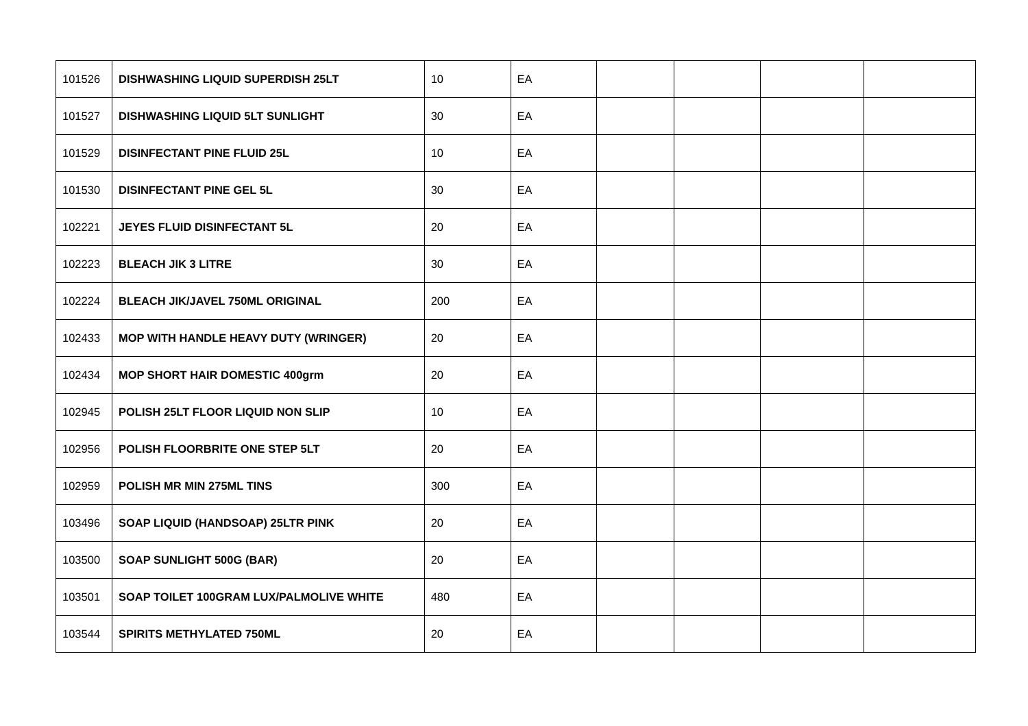| 101526 | DISHWASHING LIQUID SUPERDISH 25LT | 10 | EA | | | | |
| 101527 | DISHWASHING LIQUID 5LT SUNLIGHT | 30 | EA | | | | |
| 101529 | DISINFECTANT PINE FLUID 25L | 10 | EA | | | | |
| 101530 | DISINFECTANT PINE GEL 5L | 30 | EA | | | | |
| 102221 | JEYES FLUID DISINFECTANT 5L | 20 | EA | | | | |
| 102223 | BLEACH JIK 3 LITRE | 30 | EA | | | | |
| 102224 | BLEACH JIK/JAVEL 750ML ORIGINAL | 200 | EA | | | | |
| 102433 | MOP WITH HANDLE HEAVY DUTY (WRINGER) | 20 | EA | | | | |
| 102434 | MOP SHORT HAIR DOMESTIC 400grm | 20 | EA | | | | |
| 102945 | POLISH 25LT FLOOR LIQUID NON SLIP | 10 | EA | | | | |
| 102956 | POLISH FLOORBRITE ONE STEP 5LT | 20 | EA | | | | |
| 102959 | POLISH MR MIN 275ML TINS | 300 | EA | | | | |
| 103496 | SOAP LIQUID (HANDSOAP) 25LTR PINK | 20 | EA | | | | |
| 103500 | SOAP SUNLIGHT 500G (BAR) | 20 | EA | | | | |
| 103501 | SOAP TOILET 100GRAM LUX/PALMOLIVE WHITE | 480 | EA | | | | |
| 103544 | SPIRITS METHYLATED 750ML | 20 | EA | | | | |